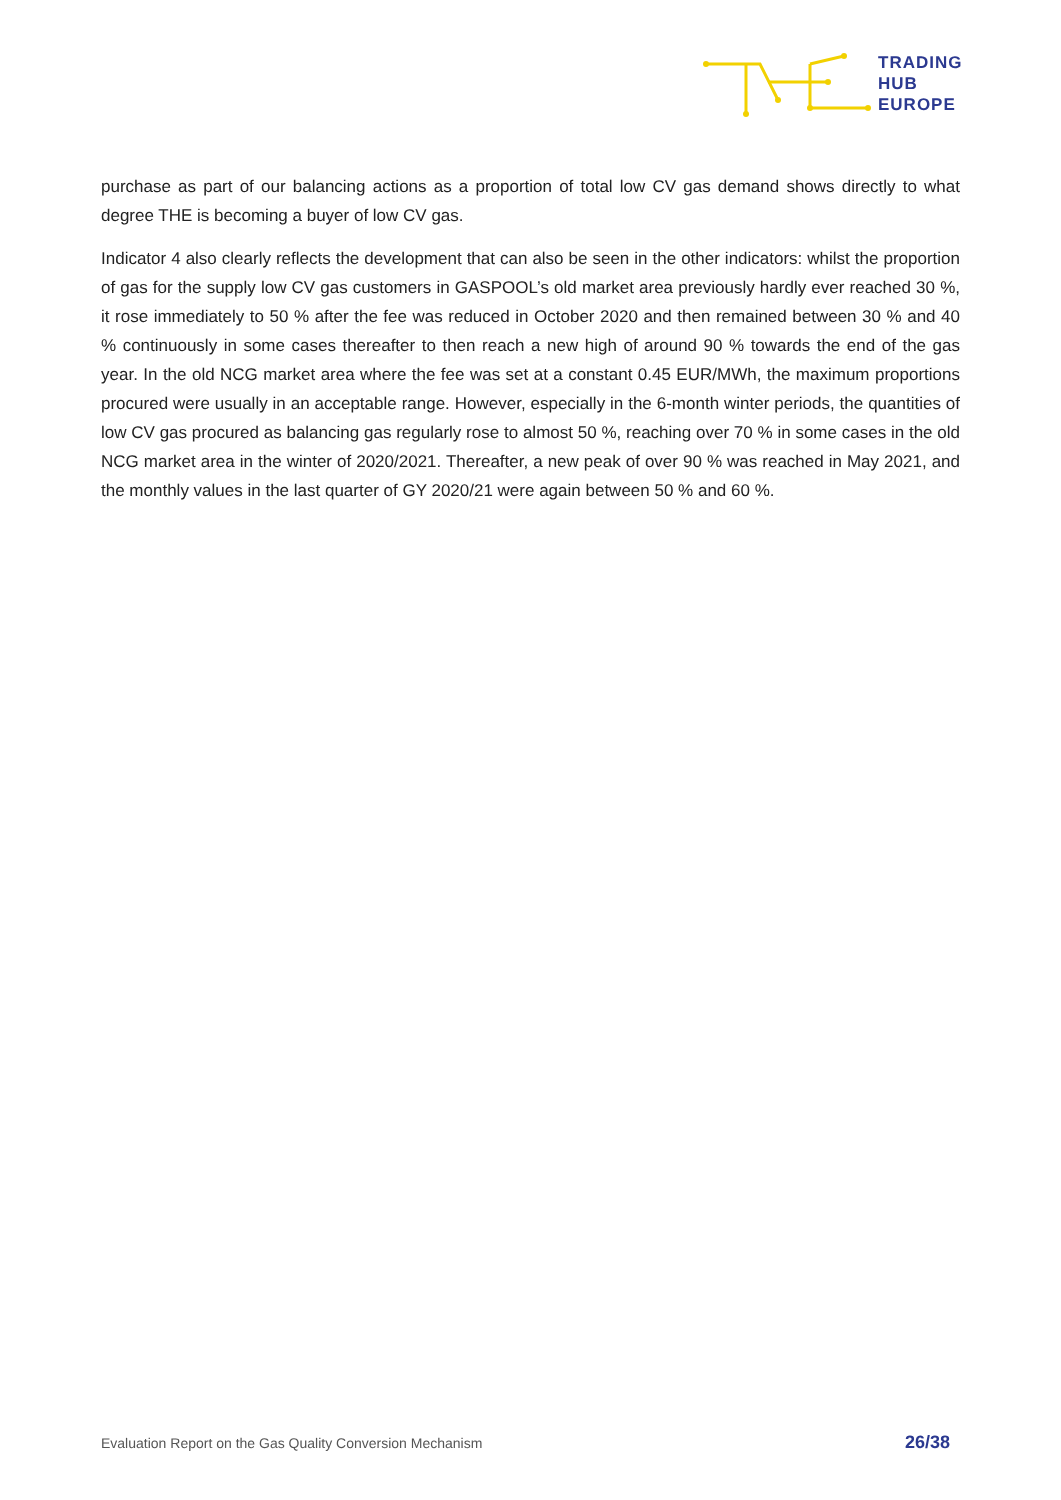TRADING
HUB
EUROPE
purchase as part of our balancing actions as a proportion of total low CV gas demand shows directly to what degree THE is becoming a buyer of low CV gas.
Indicator 4 also clearly reflects the development that can also be seen in the other indicators: whilst the proportion of gas for the supply low CV gas customers in GASPOOL’s old market area previously hardly ever reached 30 %, it rose immediately to 50 % after the fee was reduced in October 2020 and then remained between 30 % and 40 % continuously in some cases thereafter to then reach a new high of around 90 % towards the end of the gas year. In the old NCG market area where the fee was set at a constant 0.45 EUR/MWh, the maximum proportions procured were usually in an acceptable range. However, especially in the 6-month winter periods, the quantities of low CV gas procured as balancing gas regularly rose to almost 50 %, reaching over 70 % in some cases in the old NCG market area in the winter of 2020/2021. Thereafter, a new peak of over 90 % was reached in May 2021, and the monthly values in the last quarter of GY 2020/21 were again between 50 % and 60 %.
Evaluation Report on the Gas Quality Conversion Mechanism 26/38